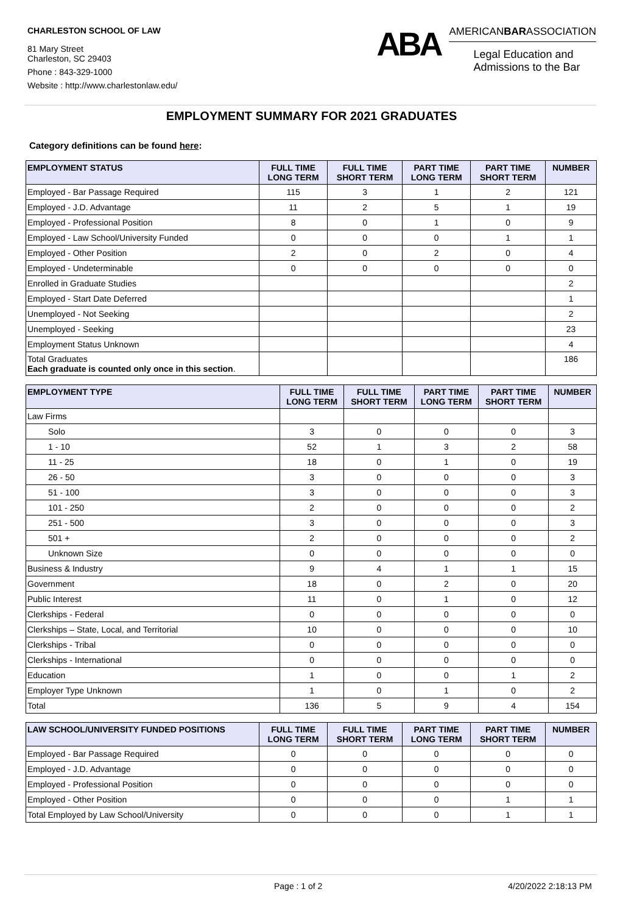CHARLESTON SCHOOL OF LAW
81 Mary Street
Charleston, SC 29403
Phone : 843-329-1000
Website : http://www.charlestonlaw.edu/
ABA
AMERICANBARASSOCIATION
Legal Education and
Admissions to the Bar
EMPLOYMENT SUMMARY FOR 2021 GRADUATES
Category definitions can be found here:
| EMPLOYMENT STATUS | FULL TIME LONG TERM | FULL TIME SHORT TERM | PART TIME LONG TERM | PART TIME SHORT TERM | NUMBER |
| --- | --- | --- | --- | --- | --- |
| Employed - Bar Passage Required | 115 | 3 | 1 | 2 | 121 |
| Employed - J.D. Advantage | 11 | 2 | 5 | 1 | 19 |
| Employed - Professional Position | 8 | 0 | 1 | 0 | 9 |
| Employed - Law School/University Funded | 0 | 0 | 0 | 1 | 1 |
| Employed - Other Position | 2 | 0 | 2 | 0 | 4 |
| Employed - Undeterminable | 0 | 0 | 0 | 0 | 0 |
| Enrolled in Graduate Studies | | | | | 2 |
| Employed - Start Date Deferred | | | | | 1 |
| Unemployed - Not Seeking | | | | | 2 |
| Unemployed - Seeking | | | | | 23 |
| Employment Status Unknown | | | | | 4 |
| Total Graduates Each graduate is counted only once in this section . | | | | | 186 |
| EMPLOYMENT TYPE | FULL TIME LONG TERM | FULL TIME SHORT TERM | PART TIME LONG TERM | PART TIME SHORT TERM | NUMBER |
| --- | --- | --- | --- | --- | --- |
| Law Firms | | | | | |
| Solo | 3 | 0 | 0 | 0 | 3 |
| 1 - 10 | 52 | 1 | 3 | 2 | 58 |
| 11 - 25 | 18 | 0 | 1 | 0 | 19 |
| 26 - 50 | 3 | 0 | 0 | 0 | 3 |
| 51 - 100 | 3 | 0 | 0 | 0 | 3 |
| 101 - 250 | 2 | 0 | 0 | 0 | 2 |
| 251 - 500 | 3 | 0 | 0 | 0 | 3 |
| 501 + | 2 | 0 | 0 | 0 | 2 |
| Unknown Size | 0 | 0 | 0 | 0 | 0 |
| Business & Industry | 9 | 4 | 1 | 1 | 15 |
| Government | 18 | 0 | 2 | 0 | 20 |
| Public Interest | 11 | 0 | 1 | 0 | 12 |
| Clerkships - Federal | 0 | 0 | 0 | 0 | 0 |
| Clerkships – State, Local, and Territorial | 10 | 0 | 0 | 0 | 10 |
| Clerkships - Tribal | 0 | 0 | 0 | 0 | 0 |
| Clerkships - International | 0 | 0 | 0 | 0 | 0 |
| Education | 1 | 0 | 0 | 1 | 2 |
| Employer Type Unknown | 1 | 0 | 1 | 0 | 2 |
| Total | 136 | 5 | 9 | 4 | 154 |
| LAW SCHOOL/UNIVERSITY FUNDED POSITIONS | FULL TIME LONG TERM | FULL TIME SHORT TERM | PART TIME LONG TERM | PART TIME SHORT TERM | NUMBER |
| --- | --- | --- | --- | --- | --- |
| Employed - Bar Passage Required | 0 | 0 | 0 | 0 | 0 |
| Employed - J.D. Advantage | 0 | 0 | 0 | 0 | 0 |
| Employed - Professional Position | 0 | 0 | 0 | 0 | 0 |
| Employed - Other Position | 0 | 0 | 0 | 1 | 1 |
| Total Employed by Law School/University | 0 | 0 | 0 | 1 | 1 |
Page : 1 of 2 4/20/2022 2:18:13 PM